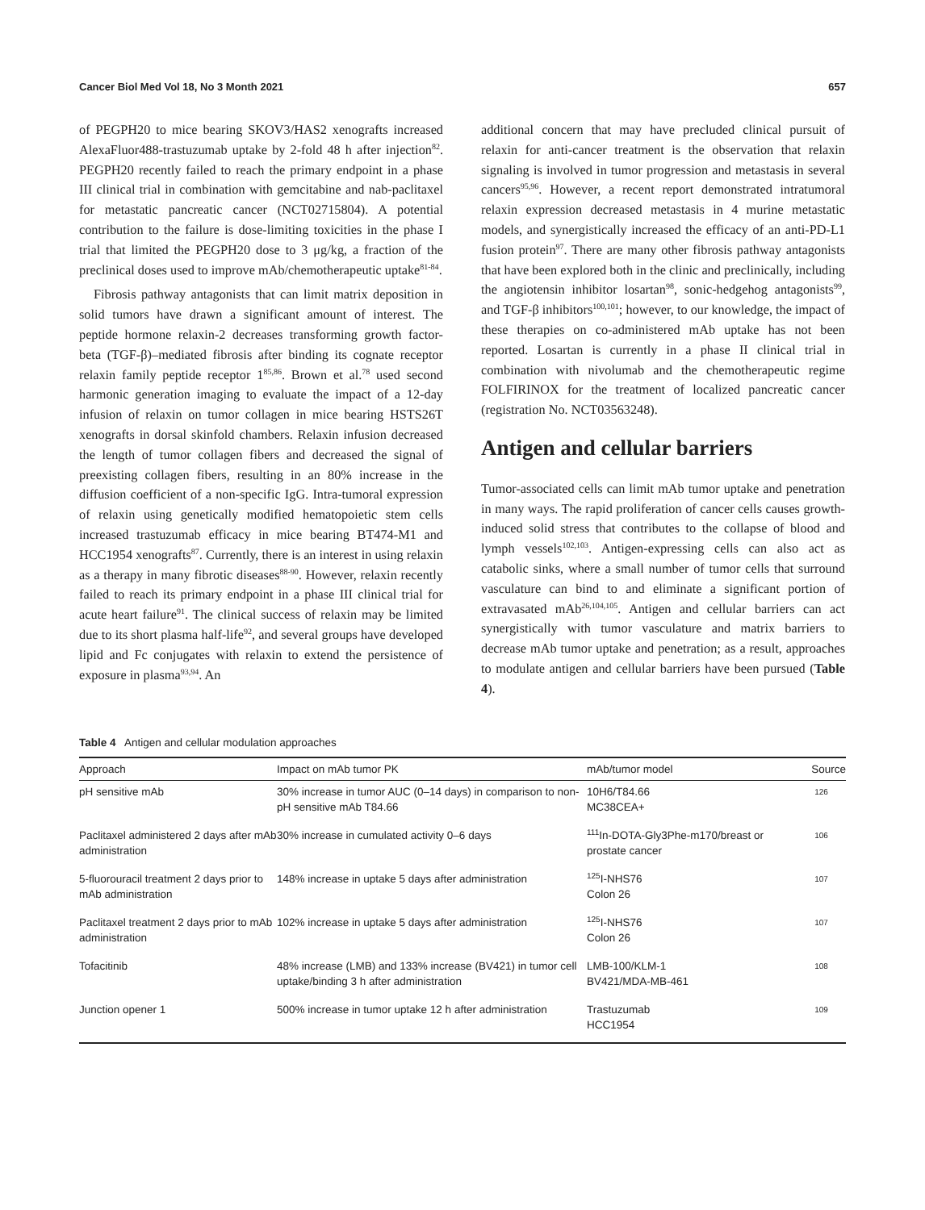Cancer Biol Med Vol 18, No 3 Month 2021 657
of PEGPH20 to mice bearing SKOV3/HAS2 xenografts increased AlexaFluor488-trastuzumab uptake by 2-fold 48 h after injection<sup>82</sup>. PEGPH20 recently failed to reach the primary endpoint in a phase III clinical trial in combination with gemcitabine and nab-paclitaxel for metastatic pancreatic cancer (NCT02715804). A potential contribution to the failure is dose-limiting toxicities in the phase I trial that limited the PEGPH20 dose to 3 μg/kg, a fraction of the preclinical doses used to improve mAb/chemotherapeutic uptake<sup>81-84</sup>.
Fibrosis pathway antagonists that can limit matrix deposition in solid tumors have drawn a significant amount of interest. The peptide hormone relaxin-2 decreases transforming growth factor-beta (TGF-β)–mediated fibrosis after binding its cognate receptor relaxin family peptide receptor 1<sup>85,86</sup>. Brown et al.<sup>78</sup> used second harmonic generation imaging to evaluate the impact of a 12-day infusion of relaxin on tumor collagen in mice bearing HSTS26T xenografts in dorsal skinfold chambers. Relaxin infusion decreased the length of tumor collagen fibers and decreased the signal of preexisting collagen fibers, resulting in an 80% increase in the diffusion coefficient of a non-specific IgG. Intra-tumoral expression of relaxin using genetically modified hematopoietic stem cells increased trastuzumab efficacy in mice bearing BT474-M1 and HCC1954 xenografts<sup>87</sup>. Currently, there is an interest in using relaxin as a therapy in many fibrotic diseases<sup>88-90</sup>. However, relaxin recently failed to reach its primary endpoint in a phase III clinical trial for acute heart failure<sup>91</sup>. The clinical success of relaxin may be limited due to its short plasma half-life<sup>92</sup>, and several groups have developed lipid and Fc conjugates with relaxin to extend the persistence of exposure in plasma<sup>93,94</sup>. An
additional concern that may have precluded clinical pursuit of relaxin for anti-cancer treatment is the observation that relaxin signaling is involved in tumor progression and metastasis in several cancers<sup>95,96</sup>. However, a recent report demonstrated intratumoral relaxin expression decreased metastasis in 4 murine metastatic models, and synergistically increased the efficacy of an anti-PD-L1 fusion protein<sup>97</sup>. There are many other fibrosis pathway antagonists that have been explored both in the clinic and preclinically, including the angiotensin inhibitor losartan<sup>98</sup>, sonic-hedgehog antagonists<sup>99</sup>, and TGF-β inhibitors<sup>100,101</sup>; however, to our knowledge, the impact of these therapies on co-administered mAb uptake has not been reported. Losartan is currently in a phase II clinical trial in combination with nivolumab and the chemotherapeutic regime FOLFIRINOX for the treatment of localized pancreatic cancer (registration No. NCT03563248).
Antigen and cellular barriers
Tumor-associated cells can limit mAb tumor uptake and penetration in many ways. The rapid proliferation of cancer cells causes growth-induced solid stress that contributes to the collapse of blood and lymph vessels<sup>102,103</sup>. Antigen-expressing cells can also act as catabolic sinks, where a small number of tumor cells that surround vasculature can bind to and eliminate a significant portion of extravasated mAb<sup>26,104,105</sup>. Antigen and cellular barriers can act synergistically with tumor vasculature and matrix barriers to decrease mAb tumor uptake and penetration; as a result, approaches to modulate antigen and cellular barriers have been pursued (Table 4).
Table 4 Antigen and cellular modulation approaches
| Approach | Impact on mAb tumor PK | mAb/tumor model | Source |
| --- | --- | --- | --- |
| pH sensitive mAb | 30% increase in tumor AUC (0–14 days) in comparison to non-pH sensitive mAb T84.66 | 10H6/T84.66 MC38CEA+ | 126 |
| Paclitaxel administered 2 days after mAb administration | 30% increase in cumulated activity 0–6 days | <sup>111</sup>In-DOTA-Gly3Phe-m170/breast or prostate cancer | 106 |
| 5-fluorouracil treatment 2 days prior to mAb administration | 148% increase in uptake 5 days after administration | <sup>125</sup>I-NHS76 Colon 26 | 107 |
| Paclitaxel treatment 2 days prior to mAb administration | 102% increase in uptake 5 days after administration | <sup>125</sup>I-NHS76 Colon 26 | 107 |
| Tofacitinib | 48% increase (LMB) and 133% increase (BV421) in tumor cell uptake/binding 3 h after administration | LMB-100/KLM-1 BV421/MDA-MB-461 | 108 |
| Junction opener 1 | 500% increase in tumor uptake 12 h after administration | Trastuzumab HCC1954 | 109 |